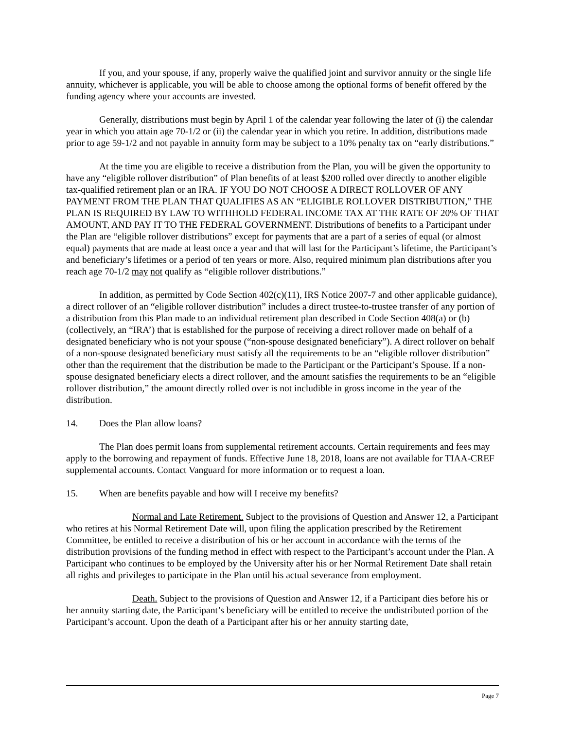If you, and your spouse, if any, properly waive the qualified joint and survivor annuity or the single life annuity, whichever is applicable, you will be able to choose among the optional forms of benefit offered by the funding agency where your accounts are invested.
Generally, distributions must begin by April 1 of the calendar year following the later of (i) the calendar year in which you attain age 70-1/2 or (ii) the calendar year in which you retire. In addition, distributions made prior to age 59-1/2 and not payable in annuity form may be subject to a 10% penalty tax on “early distributions.”
At the time you are eligible to receive a distribution from the Plan, you will be given the opportunity to have any “eligible rollover distribution” of Plan benefits of at least $200 rolled over directly to another eligible tax-qualified retirement plan or an IRA. IF YOU DO NOT CHOOSE A DIRECT ROLLOVER OF ANY PAYMENT FROM THE PLAN THAT QUALIFIES AS AN “ELIGIBLE ROLLOVER DISTRIBUTION,” THE PLAN IS REQUIRED BY LAW TO WITHHOLD FEDERAL INCOME TAX AT THE RATE OF 20% OF THAT AMOUNT, AND PAY IT TO THE FEDERAL GOVERNMENT. Distributions of benefits to a Participant under the Plan are “eligible rollover distributions” except for payments that are a part of a series of equal (or almost equal) payments that are made at least once a year and that will last for the Participant’s lifetime, the Participant’s and beneficiary’s lifetimes or a period of ten years or more. Also, required minimum plan distributions after you reach age 70-1/2 may not qualify as “eligible rollover distributions.”
In addition, as permitted by Code Section 402(c)(11), IRS Notice 2007-7 and other applicable guidance), a direct rollover of an “eligible rollover distribution” includes a direct trustee-to-trustee transfer of any portion of a distribution from this Plan made to an individual retirement plan described in Code Section 408(a) or (b) (collectively, an “IRA’) that is established for the purpose of receiving a direct rollover made on behalf of a designated beneficiary who is not your spouse (“non-spouse designated beneficiary”). A direct rollover on behalf of a non-spouse designated beneficiary must satisfy all the requirements to be an “eligible rollover distribution” other than the requirement that the distribution be made to the Participant or the Participant’s Spouse. If a non-spouse designated beneficiary elects a direct rollover, and the amount satisfies the requirements to be an “eligible rollover distribution,” the amount directly rolled over is not includible in gross income in the year of the distribution.
14. Does the Plan allow loans?
The Plan does permit loans from supplemental retirement accounts. Certain requirements and fees may apply to the borrowing and repayment of funds. Effective June 18, 2018, loans are not available for TIAA-CREF supplemental accounts. Contact Vanguard for more information or to request a loan.
15. When are benefits payable and how will I receive my benefits?
Normal and Late Retirement. Subject to the provisions of Question and Answer 12, a Participant who retires at his Normal Retirement Date will, upon filing the application prescribed by the Retirement Committee, be entitled to receive a distribution of his or her account in accordance with the terms of the distribution provisions of the funding method in effect with respect to the Participant’s account under the Plan. A Participant who continues to be employed by the University after his or her Normal Retirement Date shall retain all rights and privileges to participate in the Plan until his actual severance from employment.
Death. Subject to the provisions of Question and Answer 12, if a Participant dies before his or her annuity starting date, the Participant’s beneficiary will be entitled to receive the undistributed portion of the Participant’s account. Upon the death of a Participant after his or her annuity starting date,
Page 7